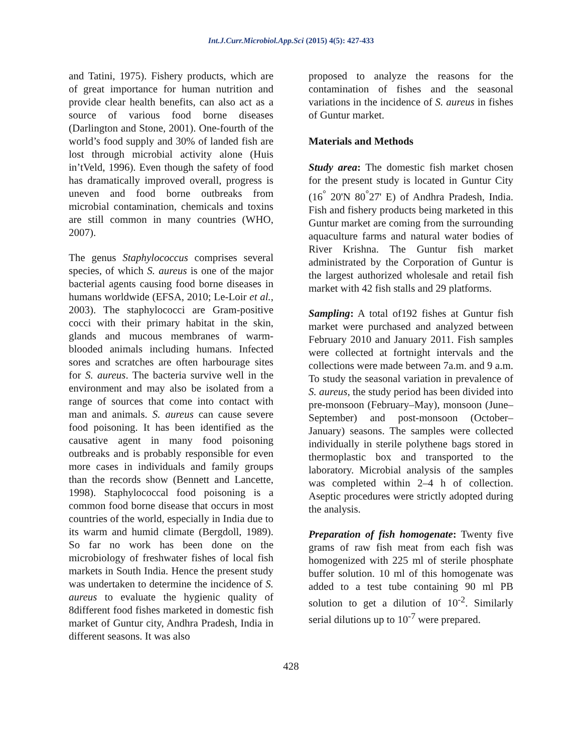Int.J.Curr.Microbiol.App.Sci (2015) 4(5): 427-433
and Tatini, 1975). Fishery products, which are of great importance for human nutrition and provide clear health benefits, can also act as a source of various food borne diseases (Darlington and Stone, 2001). One-fourth of the world’s food supply and 30% of landed fish are lost through microbial activity alone (Huis in’tVeld, 1996). Even though the safety of food has dramatically improved overall, progress is uneven and food borne outbreaks from microbial contamination, chemicals and toxins are still common in many countries (WHO, 2007).
The genus Staphylococcus comprises several species, of which S. aureus is one of the major bacterial agents causing food borne diseases in humans worldwide (EFSA, 2010; Le-Loir et al., 2003). The staphylococci are Gram-positive cocci with their primary habitat in the skin, glands and mucous membranes of warm-blooded animals including humans. Infected sores and scratches are often harbourage sites for S. aureus. The bacteria survive well in the environment and may also be isolated from a range of sources that come into contact with man and animals. S. aureus can cause severe food poisoning. It has been identified as the causative agent in many food poisoning outbreaks and is probably responsible for even more cases in individuals and family groups than the records show (Bennett and Lancette, 1998). Staphylococcal food poisoning is a common food borne disease that occurs in most countries of the world, especially in India due to its warm and humid climate (Bergdoll, 1989). So far no work has been done on the microbiology of freshwater fishes of local fish markets in South India. Hence the present study was undertaken to determine the incidence of S. aureus to evaluate the hygienic quality of 8different food fishes marketed in domestic fish market of Guntur city, Andhra Pradesh, India in different seasons. It was also
proposed to analyze the reasons for the contamination of fishes and the seasonal variations in the incidence of S. aureus in fishes of Guntur market.
Materials and Methods
Study area: The domestic fish market chosen for the present study is located in Guntur City (16<sup>°</sup> 20'N 80<sup>°</sup>27' E) of Andhra Pradesh, India. Fish and fishery products being marketed in this Guntur market are coming from the surrounding aquaculture farms and natural water bodies of River Krishna. The Guntur fish market administrated by the Corporation of Guntur is the largest authorized wholesale and retail fish market with 42 fish stalls and 29 platforms.
Sampling: A total of192 fishes at Guntur fish market were purchased and analyzed between February 2010 and January 2011. Fish samples were collected at fortnight intervals and the collections were made between 7a.m. and 9 a.m. To study the seasonal variation in prevalence of S. aureus, the study period has been divided into pre-monsoon (February–May), monsoon (June–September) and post-monsoon (October–January) seasons. The samples were collected individually in sterile polythene bags stored in thermoplastic box and transported to the laboratory. Microbial analysis of the samples was completed within 2–4 h of collection. Aseptic procedures were strictly adopted during the analysis.
Preparation of fish homogenate: Twenty five grams of raw fish meat from each fish was homogenized with 225 ml of sterile phosphate buffer solution. 10 ml of this homogenate was added to a test tube containing 90 ml PB solution to get a dilution of 10<sup>-2</sup>. Similarly serial dilutions up to 10<sup>-7</sup> were prepared.
428